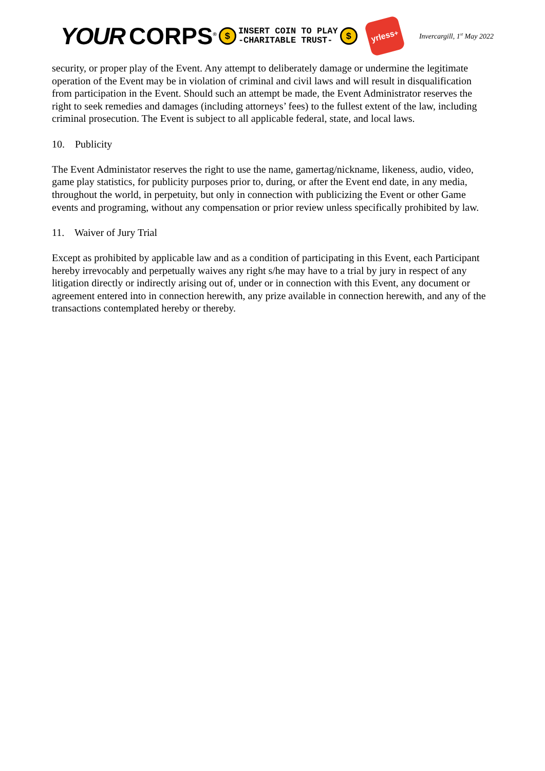YOUR CORPS<sup>®</sup> $ INSERT COIN TO PLAY
-CHARITABLE TRUST- $
yrless<sup>+</sup>
Invercargill, 1<sup>st</sup> May 2022
security, or proper play of the Event. Any attempt to deliberately damage or undermine the legitimate operation of the Event may be in violation of criminal and civil laws and will result in disqualification from participation in the Event. Should such an attempt be made, the Event Administrator reserves the right to seek remedies and damages (including attorneys’ fees) to the fullest extent of the law, including criminal prosecution. The Event is subject to all applicable federal, state, and local laws.
10. Publicity
The Event Administator reserves the right to use the name, gamertag/nickname, likeness, audio, video, game play statistics, for publicity purposes prior to, during, or after the Event end date, in any media, throughout the world, in perpetuity, but only in connection with publicizing the Event or other Game events and programing, without any compensation or prior review unless specifically prohibited by law.
11. Waiver of Jury Trial
Except as prohibited by applicable law and as a condition of participating in this Event, each Participant hereby irrevocably and perpetually waives any right s/he may have to a trial by jury in respect of any litigation directly or indirectly arising out of, under or in connection with this Event, any document or agreement entered into in connection herewith, any prize available in connection herewith, and any of the transactions contemplated hereby or thereby.